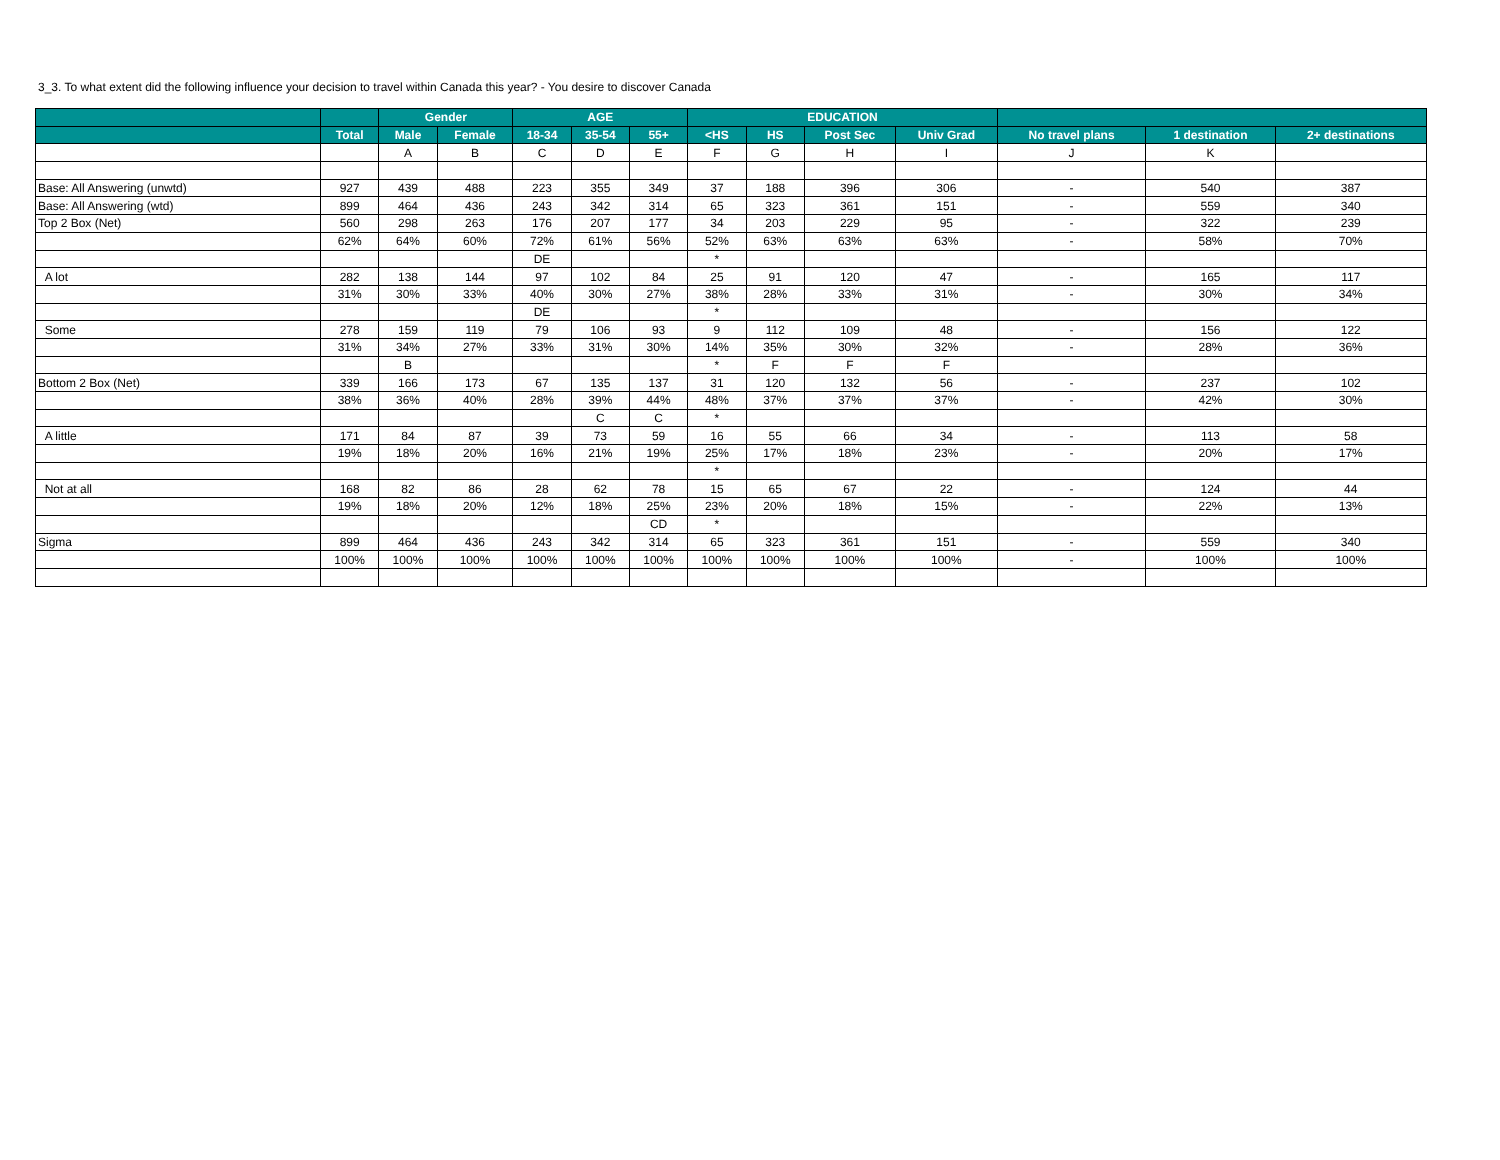3_3. To what extent did the following influence your decision to travel within Canada this year? - You desire to discover Canada
| | | Gender | | AGE | | | EDUCATION | | | | | | |
| --- | --- | --- | --- | --- | --- | --- | --- | --- | --- | --- | --- | --- | --- |
| | Total | Male | Female | 18-34 | 35-54 | 55+ | <HS | HS | Post Sec | Univ Grad | No travel plans | 1 destination | 2+ destinations |
| | | A | B | C | D | E | F | G | H | I | J | K | |
| Base: All Answering (unwtd) | 927 | 439 | 488 | 223 | 355 | 349 | 37 | 188 | 396 | 306 | - | 540 | 387 |
| Base: All Answering (wtd) | 899 | 464 | 436 | 243 | 342 | 314 | 65 | 323 | 361 | 151 | - | 559 | 340 |
| Top 2 Box (Net) | 560 | 298 | 263 | 176 | 207 | 177 | 34 | 203 | 229 | 95 | - | 322 | 239 |
| | 62% | 64% | 60% | 72% | 61% | 56% | 52% | 63% | 63% | 63% | - | 58% | 70% |
| | | | | DE | | | * | | | | | | |
| A lot | 282 | 138 | 144 | 97 | 102 | 84 | 25 | 91 | 120 | 47 | - | 165 | 117 |
| | 31% | 30% | 33% | 40% | 30% | 27% | 38% | 28% | 33% | 31% | - | 30% | 34% |
| | | | | DE | | | * | | | | | | |
| Some | 278 | 159 | 119 | 79 | 106 | 93 | 9 | 112 | 109 | 48 | - | 156 | 122 |
| | 31% | 34% | 27% | 33% | 31% | 30% | 14% | 35% | 30% | 32% | - | 28% | 36% |
| | | B | | | | | * | F | F | F | | | |
| Bottom 2 Box (Net) | 339 | 166 | 173 | 67 | 135 | 137 | 31 | 120 | 132 | 56 | - | 237 | 102 |
| | 38% | 36% | 40% | 28% | 39% | 44% | 48% | 37% | 37% | 37% | - | 42% | 30% |
| | | | | | C | C | * | | | | | | |
| A little | 171 | 84 | 87 | 39 | 73 | 59 | 16 | 55 | 66 | 34 | - | 113 | 58 |
| | 19% | 18% | 20% | 16% | 21% | 19% | 25% | 17% | 18% | 23% | - | 20% | 17% |
| | | | | | | | * | | | | | | |
| Not at all | 168 | 82 | 86 | 28 | 62 | 78 | 15 | 65 | 67 | 22 | - | 124 | 44 |
| | 19% | 18% | 20% | 12% | 18% | 25% | 23% | 20% | 18% | 15% | - | 22% | 13% |
| | | | | | | CD | * | | | | | | |
| Sigma | 899 | 464 | 436 | 243 | 342 | 314 | 65 | 323 | 361 | 151 | - | 559 | 340 |
| | 100% | 100% | 100% | 100% | 100% | 100% | 100% | 100% | 100% | 100% | - | 100% | 100% |